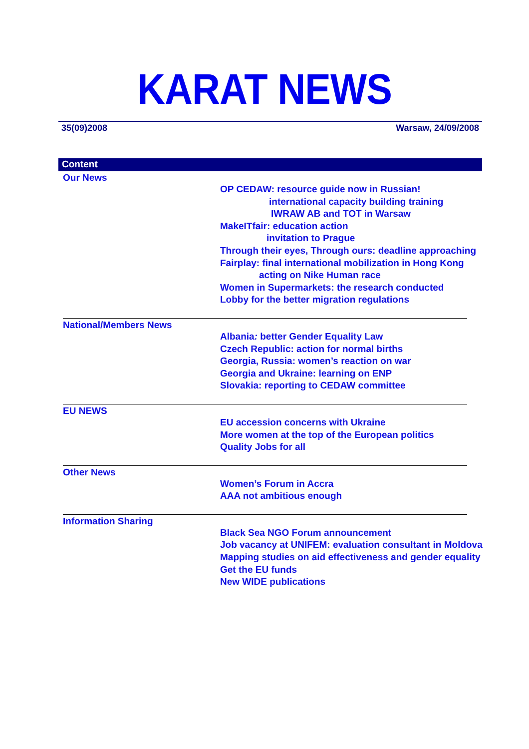KARAT NEWS
35(09)2008 Warsaw, 24/09/2008
Content
Our News
OP CEDAW: resource guide now in Russian!
international capacity building training
IWRAW AB and TOT in Warsaw
MakeITfair: education action
invitation to Prague
Through their eyes, Through ours: deadline approaching
Fairplay: final international mobilization in Hong Kong
acting on Nike Human race
Women in Supermarkets: the research conducted
Lobby for the better migration regulations
National/Members News
Albania: better Gender Equality Law
Czech Republic: action for normal births
Georgia, Russia: women’s reaction on war
Georgia and Ukraine: learning on ENP
Slovakia: reporting to CEDAW committee
EU NEWS
EU accession concerns with Ukraine
More women at the top of the European politics
Quality Jobs for all
Other News
Women’s Forum in Accra
AAA not ambitious enough
Information Sharing
Black Sea NGO Forum announcement
Job vacancy at UNIFEM: evaluation consultant in Moldova
Mapping studies on aid effectiveness and gender equality
Get the EU funds
New WIDE publications